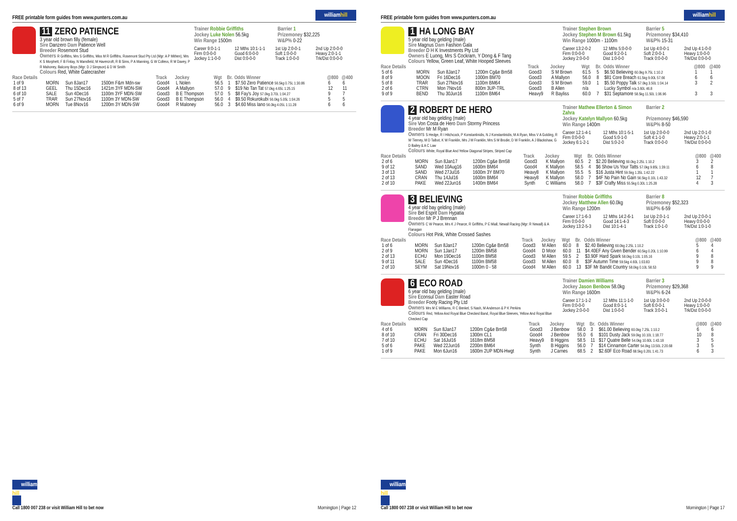FREE printable form guides from www.punters.com.au williamhill
11 ZERO PATIENCE
3 year old brown filly (female)
Sire Danzero Dam Patience Well
Breeder Rosemont Stud
Owners R Griffiths, Mrs S Griffiths, Miss M R Griffiths, Rosemont Stud Pty Ltd (Mgr: A P Mithen), Mrs K S Morphett, F B Finlay, N Mansfield, M Havercroft, R B Sims, P A Manning, G W Colless, R M Davey, P R Mahoney, Balcony Boys (Mgr: D J Simpson) & D W Smith
Colours Red, White Gatecrasher
Trainer Robbie Griffiths
Barrier 1
Jockey Luke Nolen 56.5kg
Prizemoney $32,225
Win Range 1500m
W&P% 0-22
Career 9:0-1-1 12 Mths 10:1-1-1 1st Up 2:0-0-1 2nd Up 2:0-0-0 Firm 0:0-0-0 Good 6:0-0-0 Soft 1:0-0-0 Heavy 2:0-1-1 Jockey 1:1-0-0 Dist 0:0-0-0 Track 1:0-0-0 Trk/Dst 0:0-0-0
| Race Details | | | | Track | Jockey | Wgt | Br. | Odds Winner | @800 | @400 |
| --- | --- | --- | --- | --- | --- | --- | --- | --- | --- | --- |
| 1 of 9 | MORN | Sun 8Jan17 | 1500m F&m Mdn-sw | Good4 | L Nolen | 56.5 | 1 | $7.50 Zero Patience 56.5kg 0.75L 1:30.86 | 6 | 6 |
| 8 of 13 | GEEL | Thu 15Dec16 | 1421m 3YF MDN-SW | Good4 | A Mallyon | 57.0 | 9 | $19 No Tan Tat 57.0kg 4.65L 1:25.15 | 12 | 11 |
| 6 of 10 | SALE | Sun 4Dec16 | 1100m 3YF MDN-SW | Good3 | B E Thompson | 57.0 | 5 | $8 Fay's Joy 57.0kg 3.70L 1:04.27 | 9 | 7 |
| 5 of 7 | TRAR | Sun 27Nov16 | 1100m 3Y MDN-SW | Good3 | B E Thompson | 56.0 | 4 | $9.50 Rokurokubi 56.0kg 5.05L 1:04.26 | 5 | 5 |
| 6 of 9 | MORN | Tue 8Nov16 | 1200m 3Y MDN-SW | Good4 | R Maloney | 56.0 | 3 | $4.60 Miss Iano 56.0kg 4.05L 1:11.28 | 6 | 6 |
william
hill
Call 1800 007 238 or visit William Hill to bet now
Mornington | Page 12
FREE printable form guides from www.punters.com.au williamhill
1 HA LONG BAY
5 year old bay gelding (male)
Sire Magnus Dam Fashion Gala
Breeder D H K Investments Pty Ltd
Owners E Luong, Mrs S Cockram, Y Dong & F Tang
Colours Yellow, Green Leaf, White Hooped Sleeves
Trainer Stephen Brown
Barrier 5
Jockey Stephen M Brown 61.5kg
Prizemoney $34,410
Win Range 1000m - 1100m
W&P% 15-31
Career 13:2-0-2 12 Mths 5:0-0-0 1st Up 4:0-0-1 2nd Up 4:1-0-0 Firm 0:0-0-0 Good 9:2-0-1 Soft 2:0-0-1 Heavy 1:0-0-0 Jockey 2:0-0-0 Dist 1:0-0-0 Track 0:0-0-0 Trk/Dst 0:0-0-0
| Race Details | | | | Track | Jockey | Wgt | Br. | Odds Winner | @800 | @400 |
| --- | --- | --- | --- | --- | --- | --- | --- | --- | --- | --- |
| 5 of 6 | MORN | Sun 8Jan17 | 1200m Cg&e Bm58 | Good3 | S M Brown | 61.5 | 5 | $6.50 Believing 60.0kg 9.75L 1:10.2 | 1 | 1 |
| 8 of 9 | MOON | Fri 16Dec16 | 1000m BM70 | Good3 | A Mallyon | 56.0 | 8 | $81 Core Breach 61.5kg 9.00L 57.66 | 6 | 6 |
| 5 of 8 | TRAR | Sun 27Nov16 | 1100m BM64 | Good3 | S M Brown | 59.0 | 1 | $5.50 Poppy Talk 57.0kg 3.50L 1:04.14 | 3 | 2 |
| 2 of 6 | CTRN | Mon 7Nov16 | 800m 3UP-TRL | Good3 | B Allen | n/a | | Lucky Symbol n/a 3.60L 46.8 | | |
| 9 of 9 | BEND | Thu 30Jun16 | 1100m BM64 | Heavy9 | R Bayliss | 60.0 | 7 | $31 Septamore 58.5kg 11.50L 1:06.96 | 3 | 3 |
2 ROBERT DE HERO
4 year old bay gelding (male)
Sire Von Costa de Hero Dam Stormy Princess
Breeder Mr M Ryan
Owners S Hedge, R I Hitchcock, P Konstantinidis, N J Konstantinidis, M A Ryan, Miss V A Golding, R W Tierney, M D Talbot, K W Franklin, Mrs J M Franklin, Mrs S M Brodie, D W Franklin, A J Blackshaw, G D Bailey & A C Law
Colours White, Royal Blue And Yellow Diagonal Stripes, Striped Cap
Trainer Mathew Ellerton & Simon Zahra
Barrier 2
Jockey Katelyn Mallyon 60.5kg
Prizemoney $46,590
Win Range 1400m
W&P% 8-50
Career 12:1-4-1 12 Mths 10:1-5-1 1st Up 2:0-0-0 2nd Up 2:0-1-0 Firm 0:0-0-0 Good 5:0-1-0 Soft 4:1-1-0 Heavy 2:0-1-1 Jockey 6:1-2-1 Dist 5:0-2-0 Track 0:0-0-0 Trk/Dst 0:0-0-0
| Race Details | | | | Track | Jockey | Wgt | Br. | Odds Winner | @800 | @400 |
| --- | --- | --- | --- | --- | --- | --- | --- | --- | --- | --- |
| 2 of 6 | MORN | Sun 8Jan17 | 1200m Cg&e Bm58 | Good3 | K Mallyon | 60.5 | 2 | $2.20 Believing 60.0kg 2.25L 1:10.2 | 3 | 2 |
| 9 of 12 | SAND | Wed 10Aug16 | 1600m BM64 | Good4 | K Mallyon | 58.5 | 4 | $6 Show Us Your Tatts 57.0kg 9.85L 1:39.11 | 6 | 8 |
| 3 of 13 | SAND | Wed 27Jul16 | 1600m 3Y BM70 | Heavy8 | K Mallyon | 55.5 | 5 | $16 Justa Hint 59.5kg 1.35L 1:42.22 | 1 | 1 |
| 2 of 13 | CRAN | Thu 14Jul16 | 1600m BM64 | Heavy8 | K Mallyon | 58.0 | 7 | $4F No Pain No Gain 56.5kg 0.10L 1:43.32 | 12 | 7 |
| 2 of 10 | PAKE | Wed 22Jun16 | 1400m BM64 | Synth | C Williams | 58.0 | 7 | $3F Crafty Miss 55.5kg 0.30L 1:25.28 | 4 | 3 |
3 BELIEVING
4 year old bay gelding (male)
Sire Bel Esprit Dam Hypatia
Breeder Mr P J Brennan
Owners C W Pearce, Mrs K J Pearce, R Griffiths, P E Miall, Newall Racing (Mgr: R Newall) & A Flanagan
Colours Hot Pink, White Crossed Sashes
Trainer Robbie Griffiths
Barrier 8
Jockey Matthew Allen 60.0kg
Prizemoney $52,323
Win Range 1200m
W&P% 6-59
Career 17:1-6-3 12 Mths 14:2-6-1 1st Up 2:0-1-1 2nd Up 2:0-0-1 Firm 0:0-0-0 Good 14:1-4-3 Soft 0:0-0-0 Heavy 0:0-0-0 Jockey 13:2-5-3 Dist 10:1-4-1 Track 1:0-1-0 Trk/Dst 1:0-1-0
| Race Details | | | | Track | Jockey | Wgt | Br. | Odds Winner | @800 | @400 |
| --- | --- | --- | --- | --- | --- | --- | --- | --- | --- | --- |
| 1 of 6 | MORN | Sun 8Jan17 | 1200m Cg&e Bm58 | Good3 | M Allen | 60.0 | 8 | $2.40 Believing 60.0kg 2.25L 1:10.2 | 5 | 4 |
| 2 of 9 | MORN | Sun 1Jan17 | 1200m BM58 | Good4 | D Moor | 60.0 | 11 | $4.40EF Any Given Bender 60.5kg 0.20L 1:10.99 | 6 | 4 |
| 2 of 13 | ECHU | Mon 19Dec16 | 1100m BM58 | Good3 | M Allen | 59.5 | 2 | $3.90F Hard Spark 58.0kg 0.10L 1:05.16 | 9 | 8 |
| 9 of 11 | SALE | Sun 4Dec16 | 1100m BM58 | Good3 | M Allen | 60.0 | 8 | $3F Autumn Time 59.5kg 4.60L 1:03.83 | 9 | 8 |
| 2 of 10 | SEYM | Sat 19Nov16 | 1000m 0 - 58 | Good4 | M Allen | 60.0 | 13 | $3F Mr Bandit Country 58.0kg 0.10L 58.53 | 9 | 9 |
6 ECO ROAD
6 year old bay gelding (male)
Sire Econsul Dam Easter Road
Breeder Footy Racing Pty Ltd
Owners Mrs M E Williams, R C Benkel, S Nash, M Anderson & P K Perkins
Colours Red, Yellow And Royal Blue Checked Band, Royal Blue Sleeves, Yellow And Royal Blue Checked Cap
Trainer Damien Williams
Barrier 3
Jockey Jason Benbow 58.0kg
Prizemoney $29,368
Win Range 1600m
W&P% 6-24
Career 17:1-1-2 12 Mths 11:1-1-0 1st Up 3:0-0-0 2nd Up 2:0-0-0 Firm 0:0-0-0 Good 8:0-1-1 Soft 6:0-0-1 Heavy 1:0-0-0 Jockey 2:0-0-0 Dist 1:0-0-0 Track 3:0-0-1 Trk/Dst 0:0-0-0
| Race Details | | | | Track | Jockey | Wgt | Br. | Odds Winner | @800 | @400 |
| --- | --- | --- | --- | --- | --- | --- | --- | --- | --- | --- |
| 4 of 6 | MORN | Sun 8Jan17 | 1200m Cg&e Bm58 | Good3 | J Benbow | 58.0 | 3 | $61.00 Believing 60.0kg 7.25L 1:10.2 | 6 | 6 |
| 8 of 10 | CRAN | Fri 30Dec16 | 1300m CL1 | Good4 | J Benbow | 55.0 | 6 | $101 Dusty Jack 59.0kg 10.10L 1:18.77 | 10 | 8 |
| 7 of 10 | ECHU | Sat 16Jul16 | 1618m BM58 | Heavy9 | B Higgins | 58.5 | 11 | $17 Quatre Belle 54.0kg 10.60L 1:43.18 | 3 | 5 |
| 5 of 6 | PAKE | Wed 22Jun16 | 2200m BM64 | Synth | B Higgins | 56.0 | 7 | $14 Cinnamon Carter 54.0kg 13.50L 2:20.68 | 3 | 5 |
| 1 of 9 | PAKE | Mon 6Jun16 | 1600m 2UP MDN-Hwgt | Synth | J Carnes | 68.5 | 2 | $2.60F Eco Road 68.5kg 0.20L 1:41.73 | 6 | 3 |
william
hill
Call 1800 007 238 or visit William Hill to bet now
Mornington | Page 17